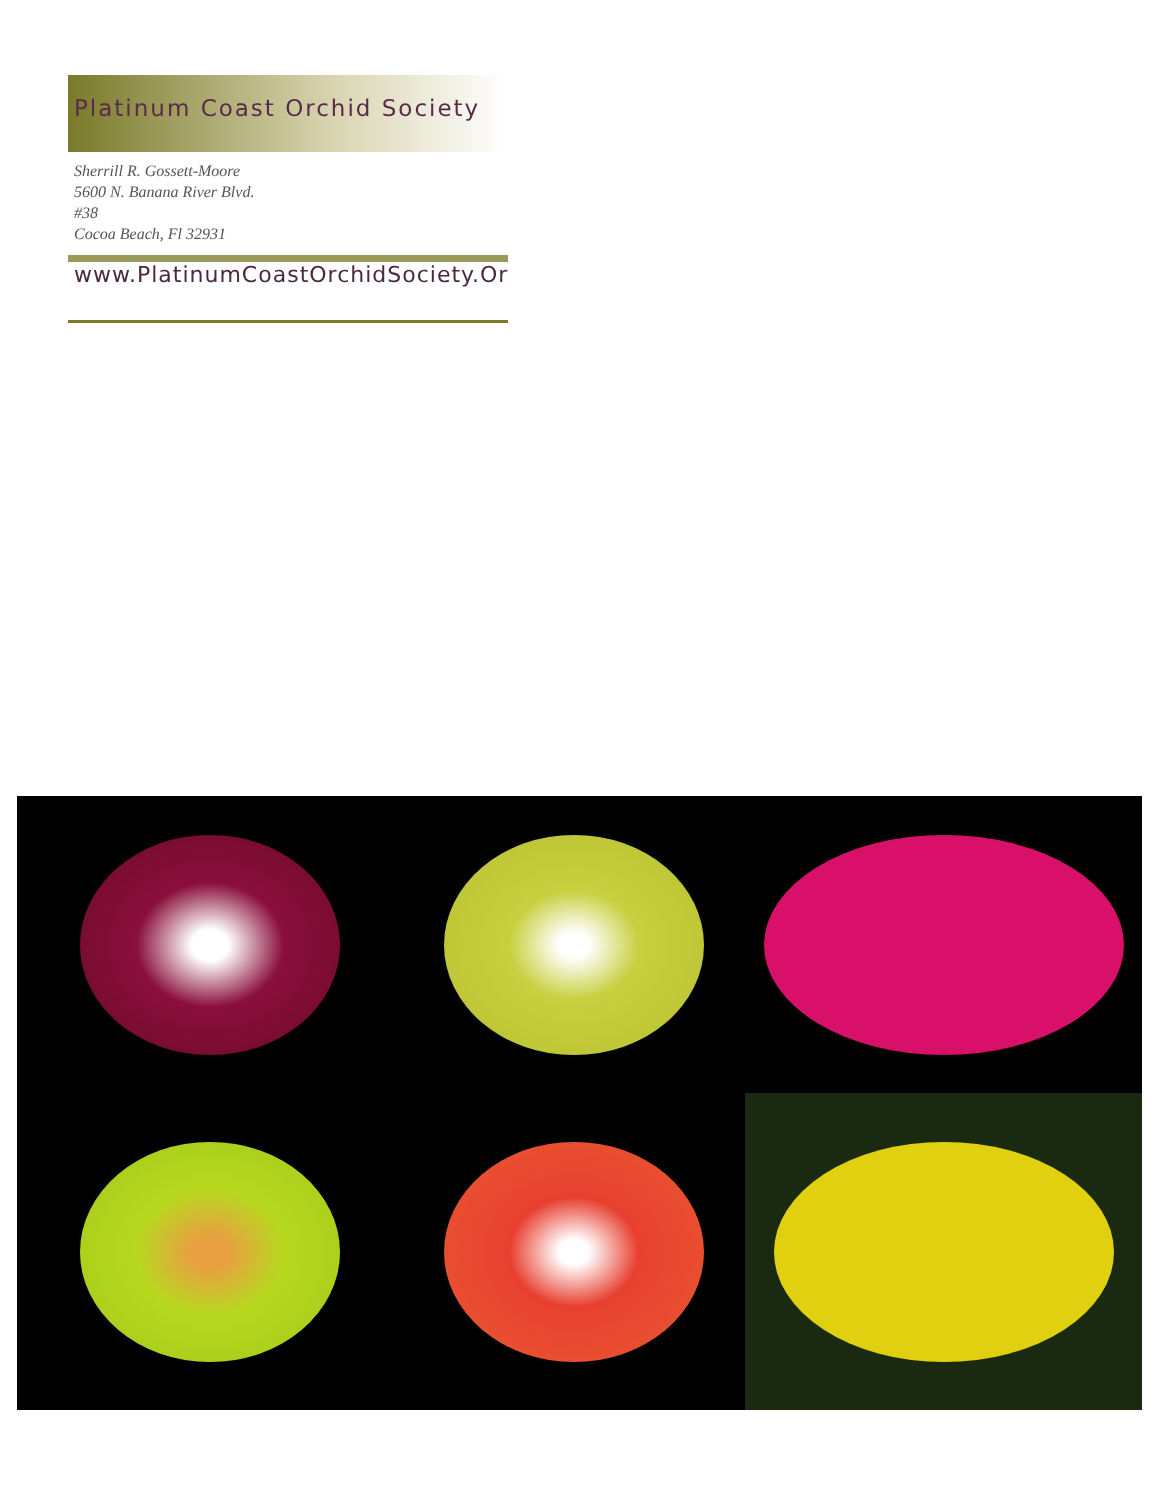Platinum Coast Orchid Society
Sherrill R. Gossett-Moore
5600 N. Banana River Blvd.
#38
Cocoa Beach, Fl 32931
www.PlatinumCoastOrchidSociety.Or